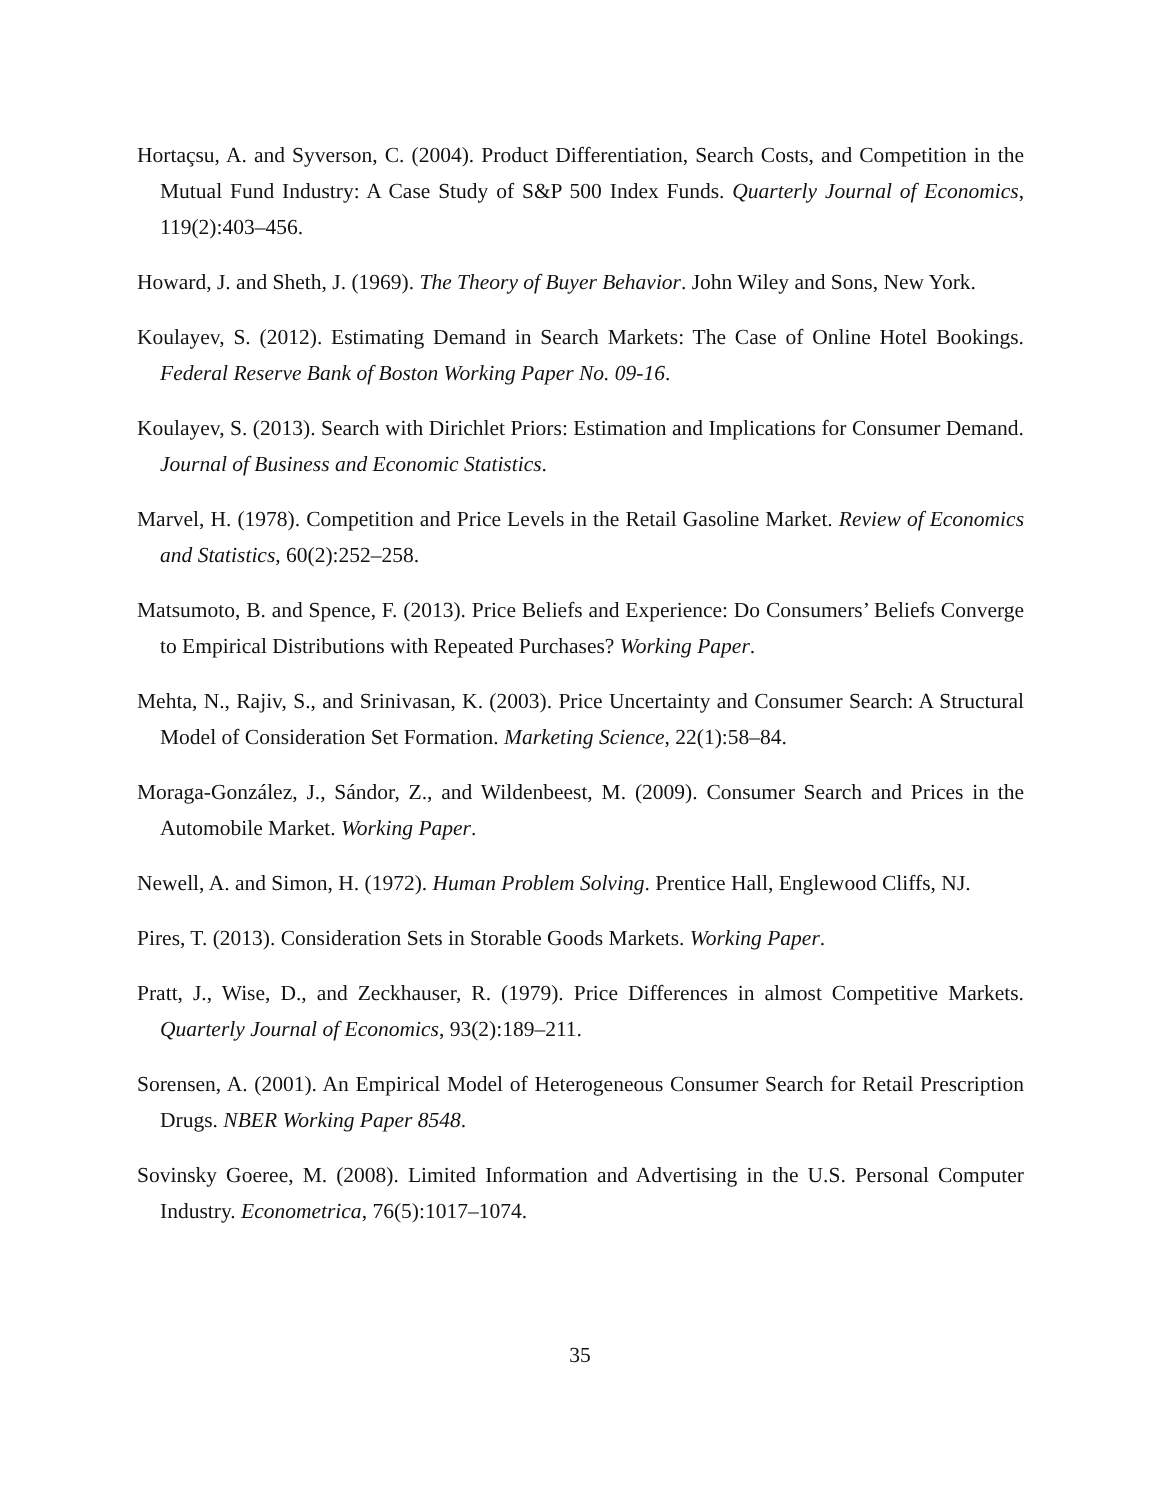Hortaçsu, A. and Syverson, C. (2004). Product Differentiation, Search Costs, and Competition in the Mutual Fund Industry: A Case Study of S&P 500 Index Funds. Quarterly Journal of Economics, 119(2):403–456.
Howard, J. and Sheth, J. (1969). The Theory of Buyer Behavior. John Wiley and Sons, New York.
Koulayev, S. (2012). Estimating Demand in Search Markets: The Case of Online Hotel Bookings. Federal Reserve Bank of Boston Working Paper No. 09-16.
Koulayev, S. (2013). Search with Dirichlet Priors: Estimation and Implications for Consumer Demand. Journal of Business and Economic Statistics.
Marvel, H. (1978). Competition and Price Levels in the Retail Gasoline Market. Review of Economics and Statistics, 60(2):252–258.
Matsumoto, B. and Spence, F. (2013). Price Beliefs and Experience: Do Consumers’ Beliefs Converge to Empirical Distributions with Repeated Purchases? Working Paper.
Mehta, N., Rajiv, S., and Srinivasan, K. (2003). Price Uncertainty and Consumer Search: A Structural Model of Consideration Set Formation. Marketing Science, 22(1):58–84.
Moraga-González, J., Sándor, Z., and Wildenbeest, M. (2009). Consumer Search and Prices in the Automobile Market. Working Paper.
Newell, A. and Simon, H. (1972). Human Problem Solving. Prentice Hall, Englewood Cliffs, NJ.
Pires, T. (2013). Consideration Sets in Storable Goods Markets. Working Paper.
Pratt, J., Wise, D., and Zeckhauser, R. (1979). Price Differences in almost Competitive Markets. Quarterly Journal of Economics, 93(2):189–211.
Sorensen, A. (2001). An Empirical Model of Heterogeneous Consumer Search for Retail Prescription Drugs. NBER Working Paper 8548.
Sovinsky Goeree, M. (2008). Limited Information and Advertising in the U.S. Personal Computer Industry. Econometrica, 76(5):1017–1074.
35